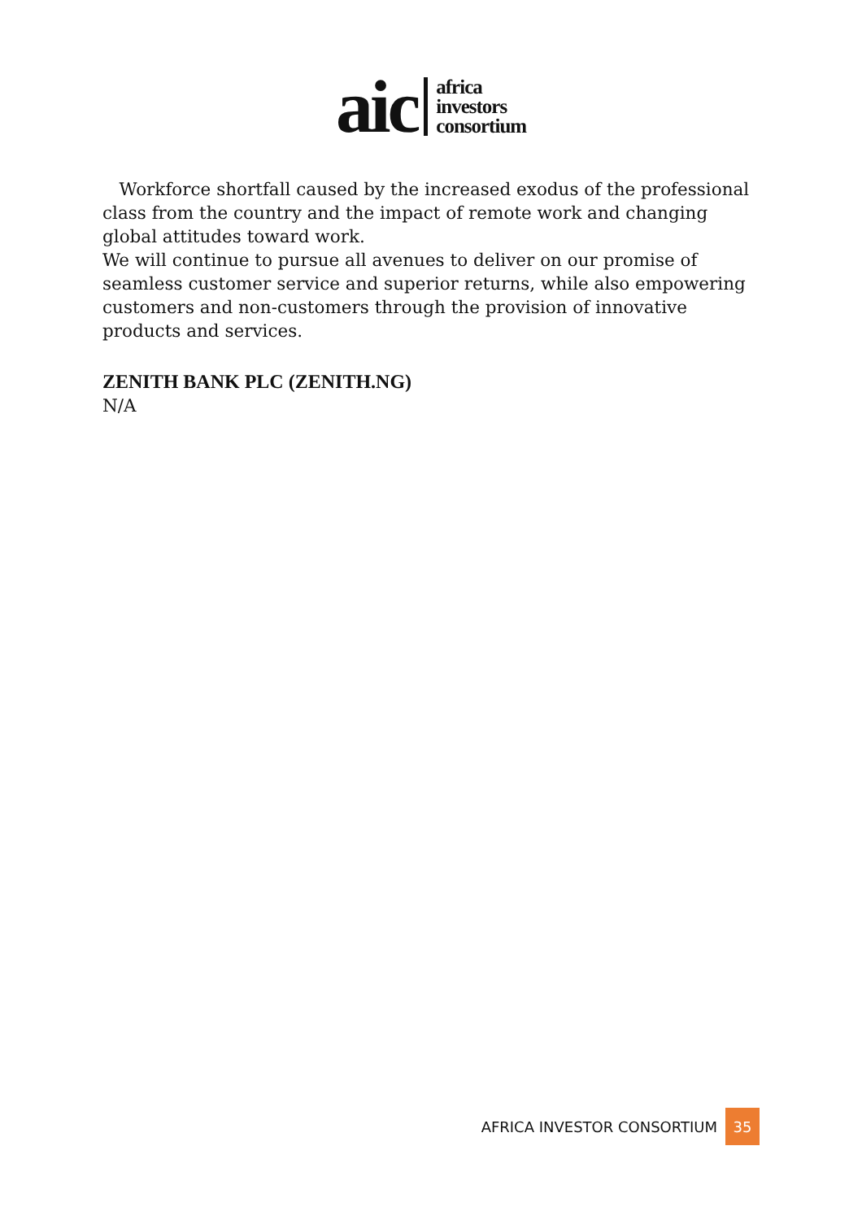aic
africa
investors
consortium
Workforce shortfall caused by the increased exodus of the professional class from the country and the impact of remote work and changing global attitudes toward work.
We will continue to pursue all avenues to deliver on our promise of seamless customer service and superior returns, while also empowering customers and non-customers through the provision of innovative products and services.
ZENITH BANK PLC (ZENITH.NG)
N/A
AFRICA INVESTOR CONSORTIUM 35